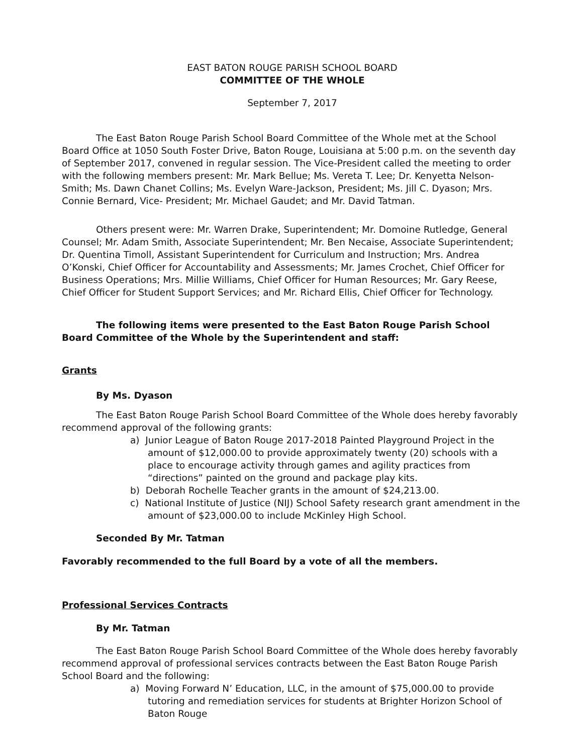EAST BATON ROUGE PARISH SCHOOL BOARD
COMMITTEE OF THE WHOLE
September 7, 2017
The East Baton Rouge Parish School Board Committee of the Whole met at the School Board Office at 1050 South Foster Drive, Baton Rouge, Louisiana at 5:00 p.m. on the seventh day of September 2017, convened in regular session. The Vice-President called the meeting to order with the following members present: Mr. Mark Bellue; Ms. Vereta T. Lee; Dr. Kenyetta Nelson-Smith; Ms. Dawn Chanet Collins; Ms. Evelyn Ware-Jackson, President; Ms. Jill C. Dyason; Mrs. Connie Bernard, Vice- President; Mr. Michael Gaudet; and Mr. David Tatman.
Others present were: Mr. Warren Drake, Superintendent; Mr. Domoine Rutledge, General Counsel; Mr. Adam Smith, Associate Superintendent; Mr. Ben Necaise, Associate Superintendent; Dr. Quentina Timoll, Assistant Superintendent for Curriculum and Instruction; Mrs. Andrea O’Konski, Chief Officer for Accountability and Assessments; Mr. James Crochet, Chief Officer for Business Operations; Mrs. Millie Williams, Chief Officer for Human Resources; Mr. Gary Reese, Chief Officer for Student Support Services; and Mr. Richard Ellis, Chief Officer for Technology.
The following items were presented to the East Baton Rouge Parish School Board Committee of the Whole by the Superintendent and staff:
Grants
By Ms. Dyason
The East Baton Rouge Parish School Board Committee of the Whole does hereby favorably recommend approval of the following grants:
a) Junior League of Baton Rouge 2017-2018 Painted Playground Project in the amount of $12,000.00 to provide approximately twenty (20) schools with a place to encourage activity through games and agility practices from “directions” painted on the ground and package play kits.
b) Deborah Rochelle Teacher grants in the amount of $24,213.00.
c) National Institute of Justice (NIJ) School Safety research grant amendment in the amount of $23,000.00 to include McKinley High School.
Seconded By Mr. Tatman
Favorably recommended to the full Board by a vote of all the members.
Professional Services Contracts
By Mr. Tatman
The East Baton Rouge Parish School Board Committee of the Whole does hereby favorably recommend approval of professional services contracts between the East Baton Rouge Parish School Board and the following:
a) Moving Forward N’ Education, LLC, in the amount of $75,000.00 to provide tutoring and remediation services for students at Brighter Horizon School of Baton Rouge